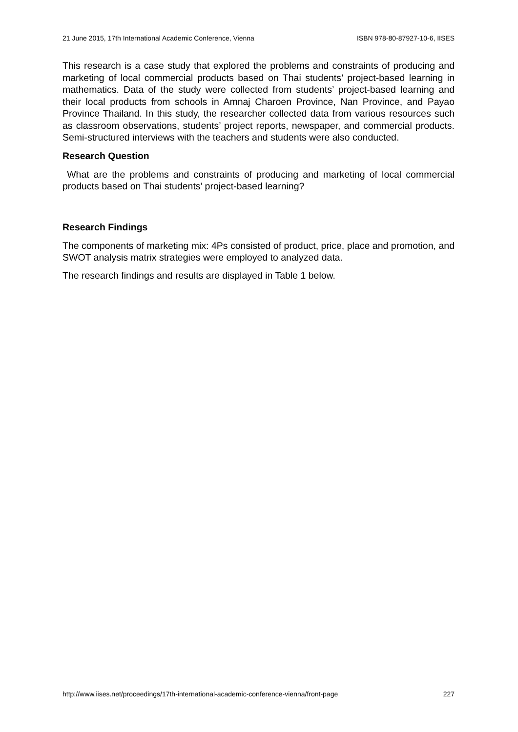21 June 2015, 17th International Academic Conference, Vienna ISBN 978-80-87927-10-6, IISES
This research is a case study that explored the problems and constraints of producing and marketing of local commercial products based on Thai students’ project-based learning in mathematics. Data of the study were collected from students’ project-based learning and their local products from schools in Amnaj Charoen Province, Nan Province, and Payao Province Thailand. In this study, the researcher collected data from various resources such as classroom observations, students’ project reports, newspaper, and commercial products. Semi-structured interviews with the teachers and students were also conducted.
Research Question
What are the problems and constraints of producing and marketing of local commercial products based on Thai students’ project-based learning?
Research Findings
The components of marketing mix: 4Ps consisted of product, price, place and promotion, and SWOT analysis matrix strategies were employed to analyzed data.
The research findings and results are displayed in Table 1 below.
http://www.iises.net/proceedings/17th-international-academic-conference-vienna/front-page 227